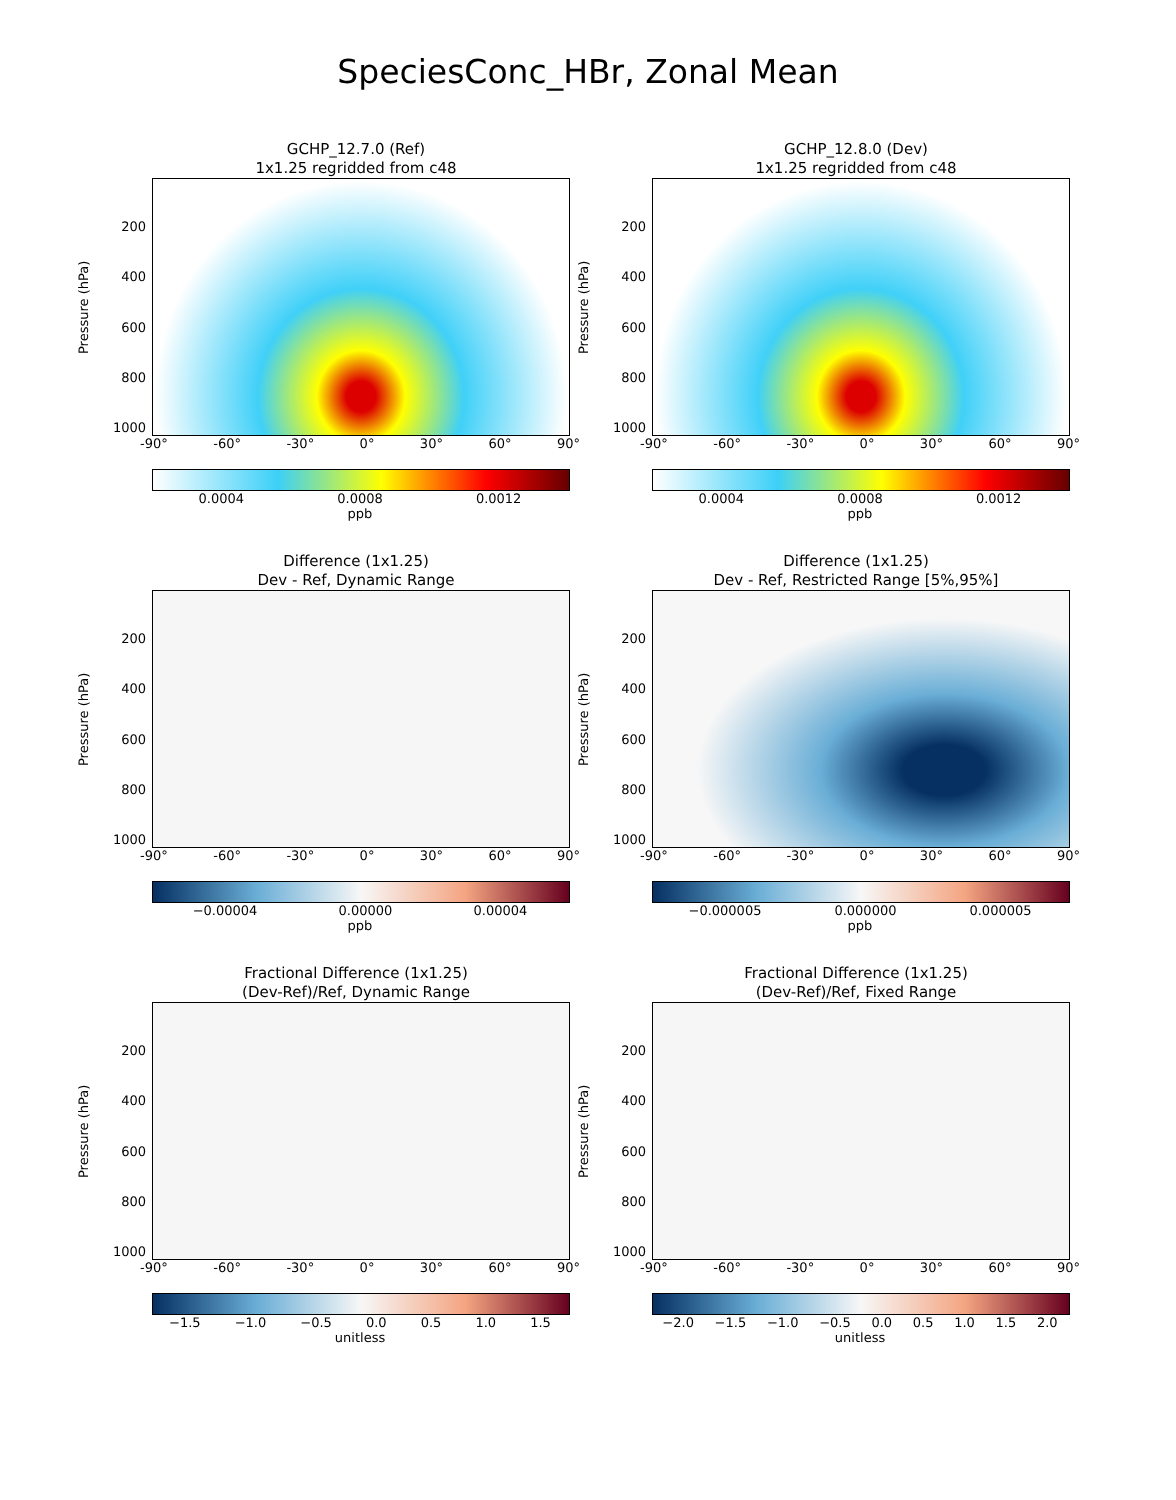SpeciesConc_HBr, Zonal Mean
GCHP_12.7.0 (Ref)
1x1.25 regridded from c48
Pressure (hPa)
200
400
600
800
1000
-90° -60° -30° 0° 30° 60° 90°
0.0004 0.0008 0.0012
ppb
GCHP_12.8.0 (Dev)
1x1.25 regridded from c48
Pressure (hPa)
200
400
600
800
1000
-90° -60° -30° 0° 30° 60° 90°
0.0004 0.0008 0.0012
ppb
Difference (1x1.25)
Dev - Ref, Dynamic Range
Pressure (hPa)
200
400
600
800
1000
-90° -60° -30° 0° 30° 60° 90°
−0.00004 0.00000 0.00004
ppb
Difference (1x1.25)
Dev - Ref, Restricted Range [5%,95%]
Pressure (hPa)
200
400
600
800
1000
-90° -60° -30° 0° 30° 60° 90°
−0.000005 0.000000 0.000005
ppb
Fractional Difference (1x1.25)
(Dev-Ref)/Ref, Dynamic Range
Pressure (hPa)
200
400
600
800
1000
-90° -60° -30° 0° 30° 60° 90°
−1.5 −1.0 −0.5 0.0 0.5 1.0 1.5
unitless
Fractional Difference (1x1.25)
(Dev-Ref)/Ref, Fixed Range
Pressure (hPa)
200
400
600
800
1000
-90° -60° -30° 0° 30° 60° 90°
−2.0 −1.5 −1.0 −0.5 0.0 0.5 1.0 1.5 2.0
unitless